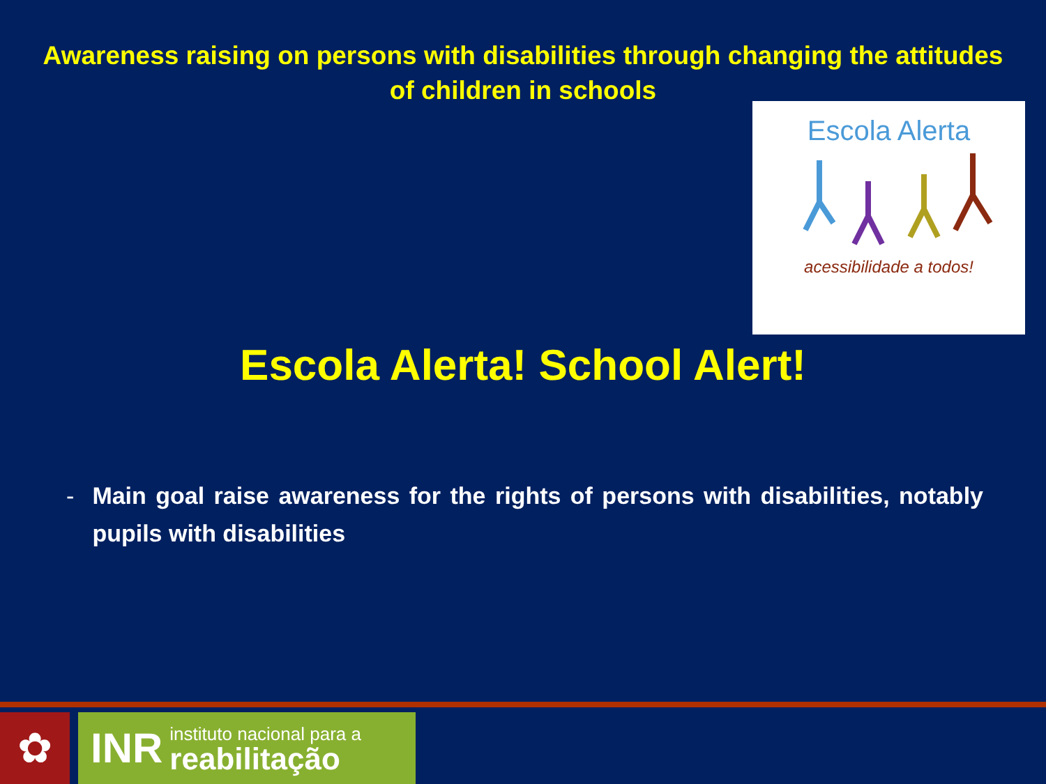Awareness raising on persons with disabilities through changing the attitudes of children in schools
Escola Alerta
acessibilidade a todos!
Escola Alerta! School Alert!
- Main goal raise awareness for the rights of persons with disabilities, notably pupils with disabilities
✿
INR
instituto nacional para a
reabilitação